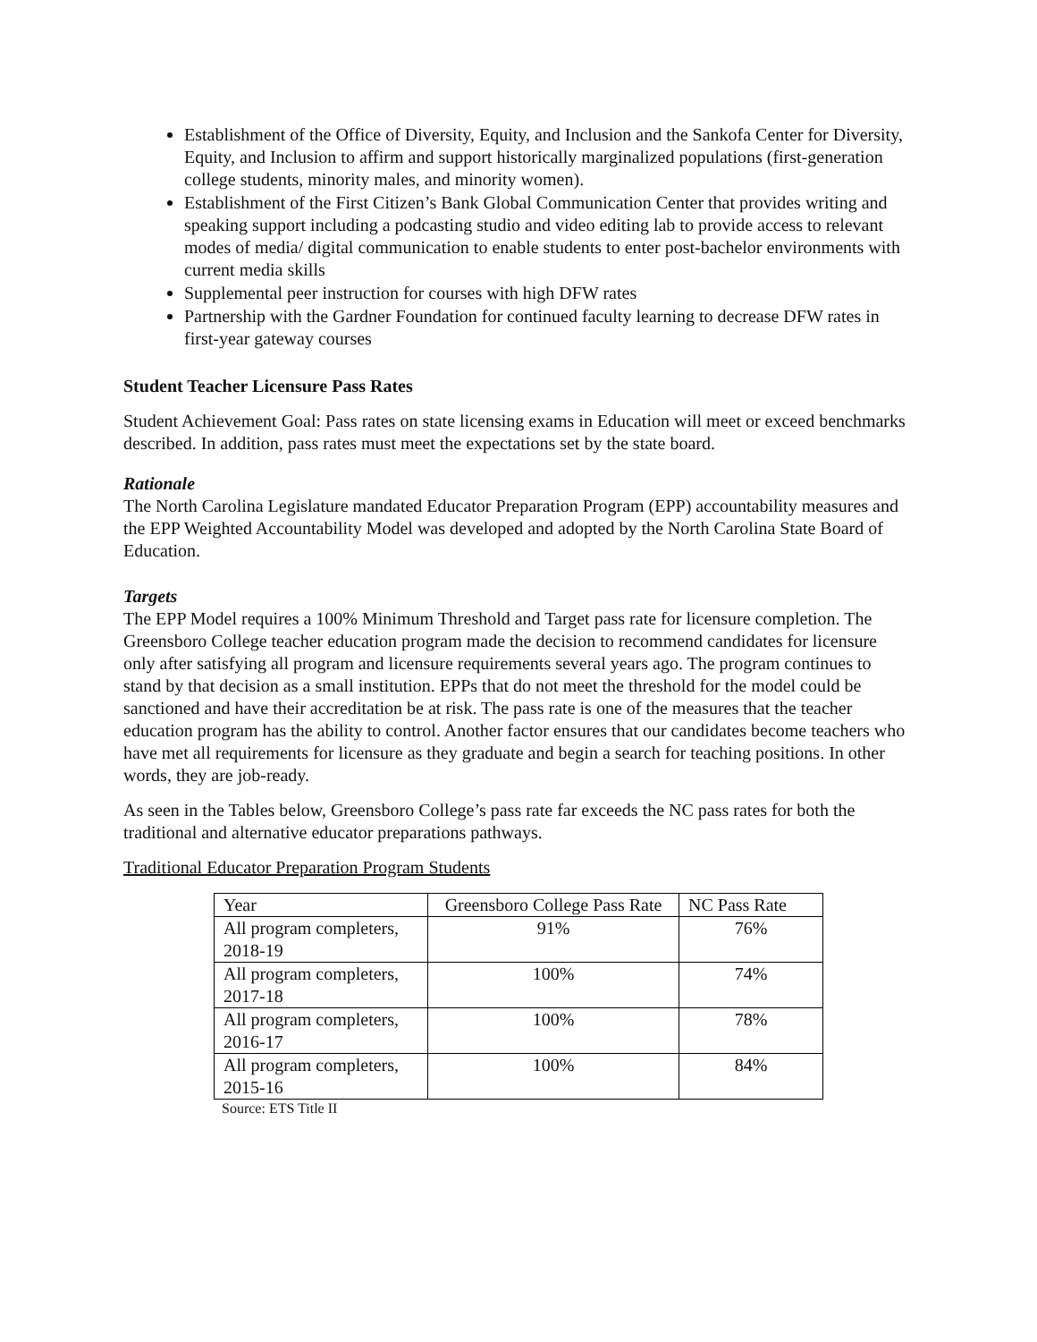Establishment of the Office of Diversity, Equity, and Inclusion and the Sankofa Center for Diversity, Equity, and Inclusion to affirm and support historically marginalized populations (first-generation college students, minority males, and minority women).
Establishment of the First Citizen’s Bank Global Communication Center that provides writing and speaking support including a podcasting studio and video editing lab to provide access to relevant modes of media/ digital communication to enable students to enter post-bachelor environments with current media skills
Supplemental peer instruction for courses with high DFW rates
Partnership with the Gardner Foundation for continued faculty learning to decrease DFW rates in first-year gateway courses
Student Teacher Licensure Pass Rates
Student Achievement Goal: Pass rates on state licensing exams in Education will meet or exceed benchmarks described. In addition, pass rates must meet the expectations set by the state board.
Rationale
The North Carolina Legislature mandated Educator Preparation Program (EPP) accountability measures and the EPP Weighted Accountability Model was developed and adopted by the North Carolina State Board of Education.
Targets
The EPP Model requires a 100% Minimum Threshold and Target pass rate for licensure completion. The Greensboro College teacher education program made the decision to recommend candidates for licensure only after satisfying all program and licensure requirements several years ago. The program continues to stand by that decision as a small institution. EPPs that do not meet the threshold for the model could be sanctioned and have their accreditation be at risk. The pass rate is one of the measures that the teacher education program has the ability to control. Another factor ensures that our candidates become teachers who have met all requirements for licensure as they graduate and begin a search for teaching positions. In other words, they are job-ready.
As seen in the Tables below, Greensboro College’s pass rate far exceeds the NC pass rates for both the traditional and alternative educator preparations pathways.
Traditional Educator Preparation Program Students
| Year | Greensboro College Pass Rate | NC Pass Rate |
| --- | --- | --- |
| All program completers, 2018-19 | 91% | 76% |
| All program completers, 2017-18 | 100% | 74% |
| All program completers, 2016-17 | 100% | 78% |
| All program completers, 2015-16 | 100% | 84% |
Source: ETS Title II